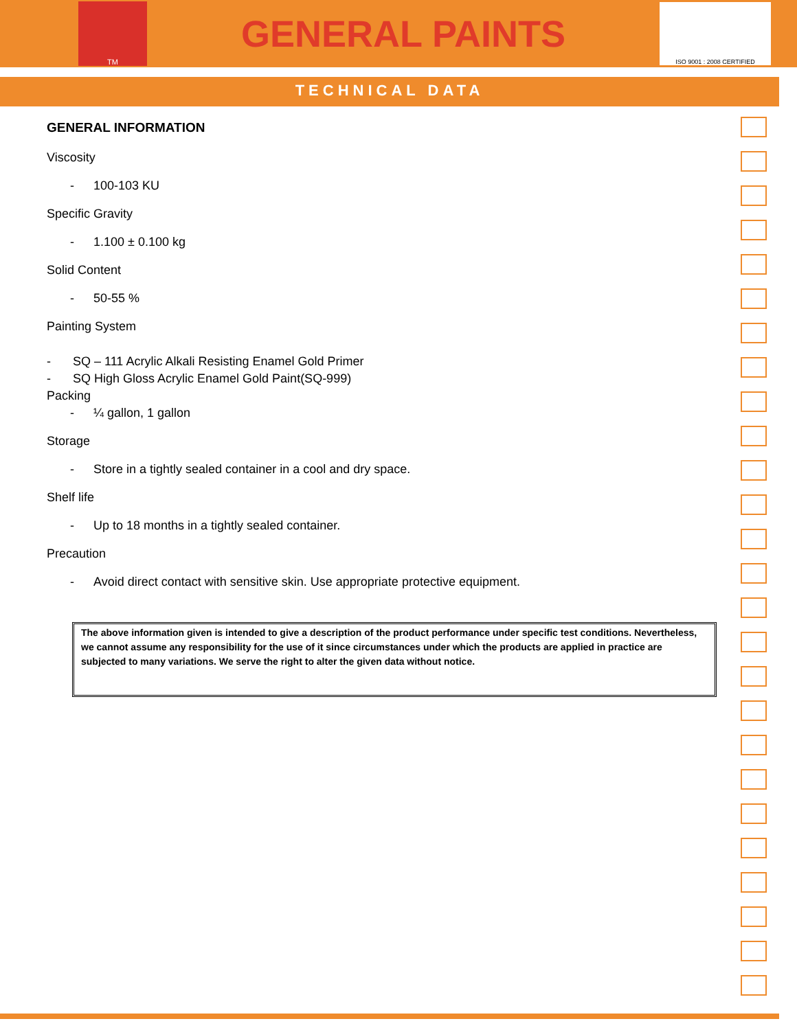TM
GENERAL PAINTS
ISO 9001 : 2008 CERTIFIED
TECHNICAL DATA
GENERAL INFORMATION
Viscosity
- 100-103 KU
Specific Gravity
- 1.100 ± 0.100 kg
Solid Content
- 50-55 %
Painting System
- SQ – 111 Acrylic Alkali Resisting Enamel Gold Primer
- SQ High Gloss Acrylic Enamel Gold Paint(SQ-999)
Packing
- ¼ gallon, 1 gallon
Storage
- Store in a tightly sealed container in a cool and dry space.
Shelf life
- Up to 18 months in a tightly sealed container.
Precaution
- Avoid direct contact with sensitive skin. Use appropriate protective equipment.
The above information given is intended to give a description of the product performance under specific test conditions. Nevertheless, we cannot assume any responsibility for the use of it since circumstances under which the products are applied in practice are subjected to many variations. We serve the right to alter the given data without notice.